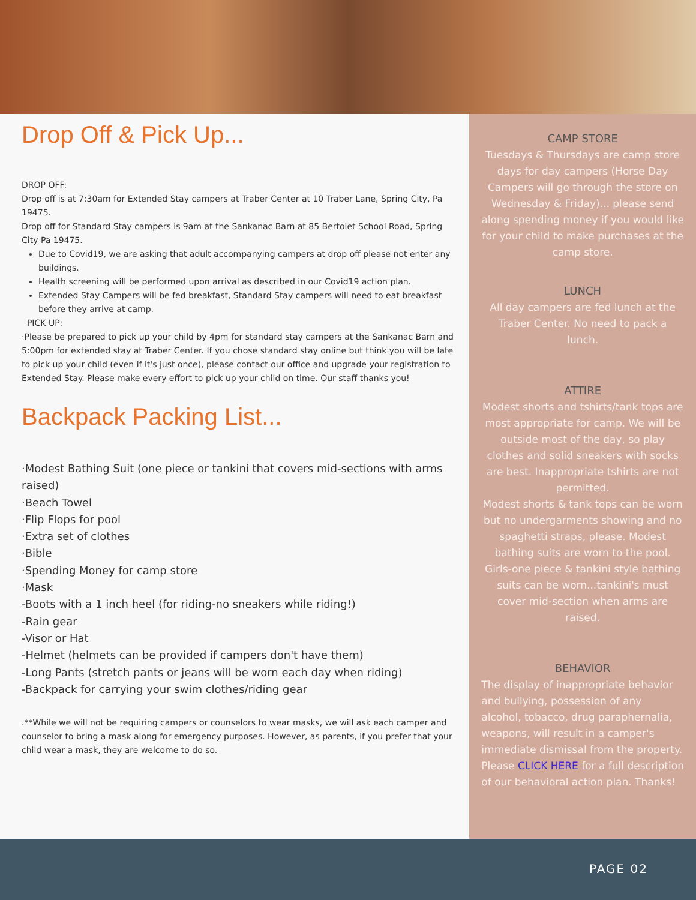Drop Off & Pick Up...
DROP OFF:
Drop off is at 7:30am for Extended Stay campers at Traber Center at 10 Traber Lane, Spring City, Pa 19475.
Drop off for Standard Stay campers is 9am at the Sankanac Barn at 85 Bertolet School Road, Spring City Pa 19475.
Due to Covid19, we are asking that adult accompanying campers at drop off please not enter any buildings.
Health screening will be performed upon arrival as described in our Covid19 action plan.
Extended Stay Campers will be fed breakfast, Standard Stay campers will need to eat breakfast before they arrive at camp.
PICK UP:
·Please be prepared to pick up your child by 4pm for standard stay campers at the Sankanac Barn and 5:00pm for extended stay at Traber Center. If you chose standard stay online but think you will be late to pick up your child (even if it's just once), please contact our office and upgrade your registration to Extended Stay. Please make every effort to pick up your child on time. Our staff thanks you!
Backpack Packing List...
·Modest Bathing Suit (one piece or tankini that covers mid-sections with arms raised)
·Beach Towel
·Flip Flops for pool
·Extra set of clothes
·Bible
·Spending Money for camp store
·Mask
-Boots with a 1 inch heel (for riding-no sneakers while riding!)
-Rain gear
-Visor or Hat
-Helmet (helmets can be provided if campers don't have them)
-Long Pants (stretch pants or jeans will be worn each day when riding)
-Backpack for carrying your swim clothes/riding gear
.**While we will not be requiring campers or counselors to wear masks, we will ask each camper and counselor to bring a mask along for emergency purposes. However, as parents, if you prefer that your child wear a mask, they are welcome to do so.
CAMP STORE
Tuesdays & Thursdays are camp store days for day campers (Horse Day Campers will go through the store on Wednesday & Friday)... please send along spending money if you would like for your child to make purchases at the camp store.
LUNCH
All day campers are fed lunch at the Traber Center. No need to pack a lunch.
ATTIRE
Modest shorts and tshirts/tank tops are most appropriate for camp. We will be outside most of the day, so play clothes and solid sneakers with socks are best. Inappropriate tshirts are not permitted.
Modest shorts & tank tops can be worn but no undergarments showing and no spaghetti straps, please. Modest bathing suits are worn to the pool.
Girls-one piece & tankini style bathing suits can be worn...tankini's must cover mid-section when arms are raised.
BEHAVIOR
The display of inappropriate behavior and bullying, possession of any alcohol, tobacco, drug paraphernalia, weapons, will result in a camper's immediate dismissal from the property. Please CLICK HERE for a full description of our behavioral action plan. Thanks!
PAGE 02